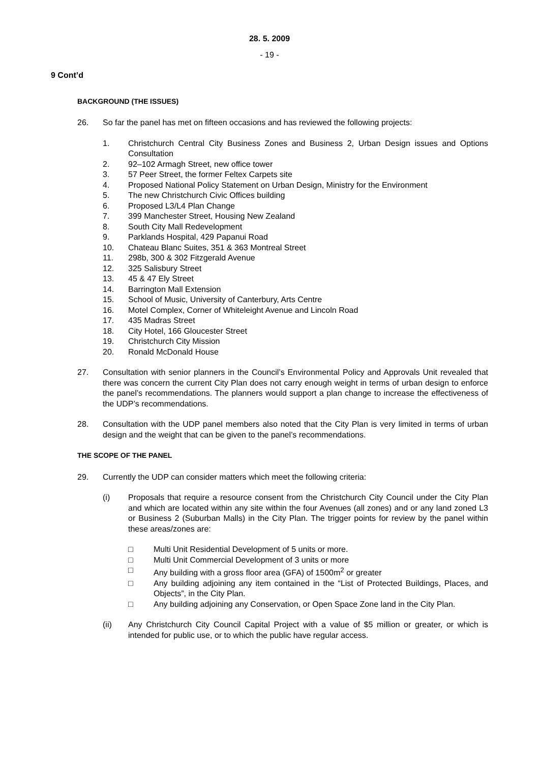28. 5. 2009
- 19 -
9 Cont’d
BACKGROUND (THE ISSUES)
26. So far the panel has met on fifteen occasions and has reviewed the following projects:
1. Christchurch Central City Business Zones and Business 2, Urban Design issues and Options Consultation
2. 92–102 Armagh Street, new office tower
3. 57 Peer Street, the former Feltex Carpets site
4. Proposed National Policy Statement on Urban Design, Ministry for the Environment
5. The new Christchurch Civic Offices building
6. Proposed L3/L4 Plan Change
7. 399 Manchester Street, Housing New Zealand
8. South City Mall Redevelopment
9. Parklands Hospital, 429 Papanui Road
10. Chateau Blanc Suites, 351 & 363 Montreal Street
11. 298b, 300 & 302 Fitzgerald Avenue
12. 325 Salisbury Street
13. 45 & 47 Ely Street
14. Barrington Mall Extension
15. School of Music, University of Canterbury, Arts Centre
16. Motel Complex, Corner of Whiteleight Avenue and Lincoln Road
17. 435 Madras Street
18. City Hotel, 166 Gloucester Street
19. Christchurch City Mission
20. Ronald McDonald House
27. Consultation with senior planners in the Council’s Environmental Policy and Approvals Unit revealed that there was concern the current City Plan does not carry enough weight in terms of urban design to enforce the panel’s recommendations. The planners would support a plan change to increase the effectiveness of the UDP’s recommendations.
28. Consultation with the UDP panel members also noted that the City Plan is very limited in terms of urban design and the weight that can be given to the panel’s recommendations.
THE SCOPE OF THE PANEL
29. Currently the UDP can consider matters which meet the following criteria:
(i) Proposals that require a resource consent from the Christchurch City Council under the City Plan and which are located within any site within the four Avenues (all zones) and or any land zoned L3 or Business 2 (Suburban Malls) in the City Plan. The trigger points for review by the panel within these areas/zones are:
□ Multi Unit Residential Development of 5 units or more.
□ Multi Unit Commercial Development of 3 units or more
□ Any building with a gross floor area (GFA) of 1500m<sup>2</sup> or greater
□ Any building adjoining any item contained in the “List of Protected Buildings, Places, and Objects”, in the City Plan.
□ Any building adjoining any Conservation, or Open Space Zone land in the City Plan.
(ii) Any Christchurch City Council Capital Project with a value of $5 million or greater, or which is intended for public use, or to which the public have regular access.